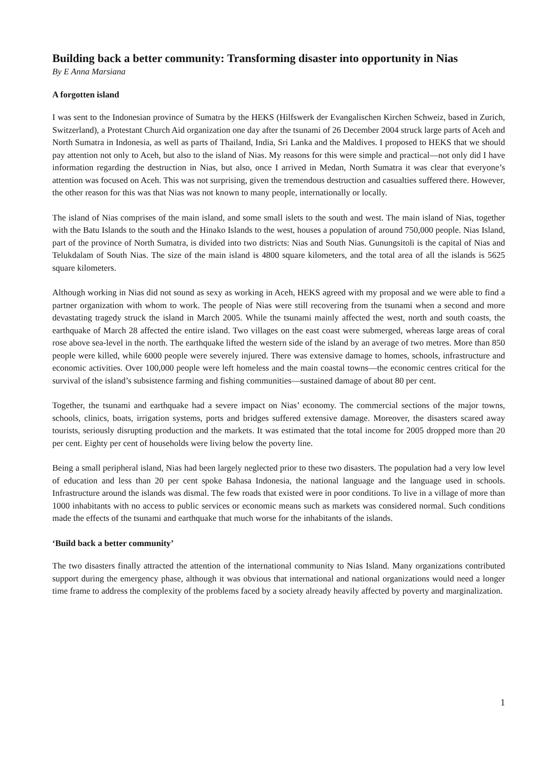Building back a better community: Transforming disaster into opportunity in Nias
By E Anna Marsiana
A forgotten island
I was sent to the Indonesian province of Sumatra by the HEKS (Hilfswerk der Evangalischen Kirchen Schweiz, based in Zurich, Switzerland), a Protestant Church Aid organization one day after the tsunami of 26 December 2004 struck large parts of Aceh and North Sumatra in Indonesia, as well as parts of Thailand, India, Sri Lanka and the Maldives. I proposed to HEKS that we should pay attention not only to Aceh, but also to the island of Nias. My reasons for this were simple and practical—not only did I have information regarding the destruction in Nias, but also, once I arrived in Medan, North Sumatra it was clear that everyone’s attention was focused on Aceh. This was not surprising, given the tremendous destruction and casualties suffered there. However, the other reason for this was that Nias was not known to many people, internationally or locally.
The island of Nias comprises of the main island, and some small islets to the south and west. The main island of Nias, together with the Batu Islands to the south and the Hinako Islands to the west, houses a population of around 750,000 people. Nias Island, part of the province of North Sumatra, is divided into two districts: Nias and South Nias. Gunungsitoli is the capital of Nias and Telukdalam of South Nias. The size of the main island is 4800 square kilometers, and the total area of all the islands is 5625 square kilometers.
Although working in Nias did not sound as sexy as working in Aceh, HEKS agreed with my proposal and we were able to find a partner organization with whom to work. The people of Nias were still recovering from the tsunami when a second and more devastating tragedy struck the island in March 2005. While the tsunami mainly affected the west, north and south coasts, the earthquake of March 28 affected the entire island. Two villages on the east coast were submerged, whereas large areas of coral rose above sea-level in the north. The earthquake lifted the western side of the island by an average of two metres. More than 850 people were killed, while 6000 people were severely injured. There was extensive damage to homes, schools, infrastructure and economic activities. Over 100,000 people were left homeless and the main coastal towns—the economic centres critical for the survival of the island’s subsistence farming and fishing communities—sustained damage of about 80 per cent.
Together, the tsunami and earthquake had a severe impact on Nias’ economy. The commercial sections of the major towns, schools, clinics, boats, irrigation systems, ports and bridges suffered extensive damage. Moreover, the disasters scared away tourists, seriously disrupting production and the markets. It was estimated that the total income for 2005 dropped more than 20 per cent. Eighty per cent of households were living below the poverty line.
Being a small peripheral island, Nias had been largely neglected prior to these two disasters. The population had a very low level of education and less than 20 per cent spoke Bahasa Indonesia, the national language and the language used in schools. Infrastructure around the islands was dismal. The few roads that existed were in poor conditions. To live in a village of more than 1000 inhabitants with no access to public services or economic means such as markets was considered normal. Such conditions made the effects of the tsunami and earthquake that much worse for the inhabitants of the islands.
‘Build back a better community’
The two disasters finally attracted the attention of the international community to Nias Island. Many organizations contributed support during the emergency phase, although it was obvious that international and national organizations would need a longer time frame to address the complexity of the problems faced by a society already heavily affected by poverty and marginalization.
1